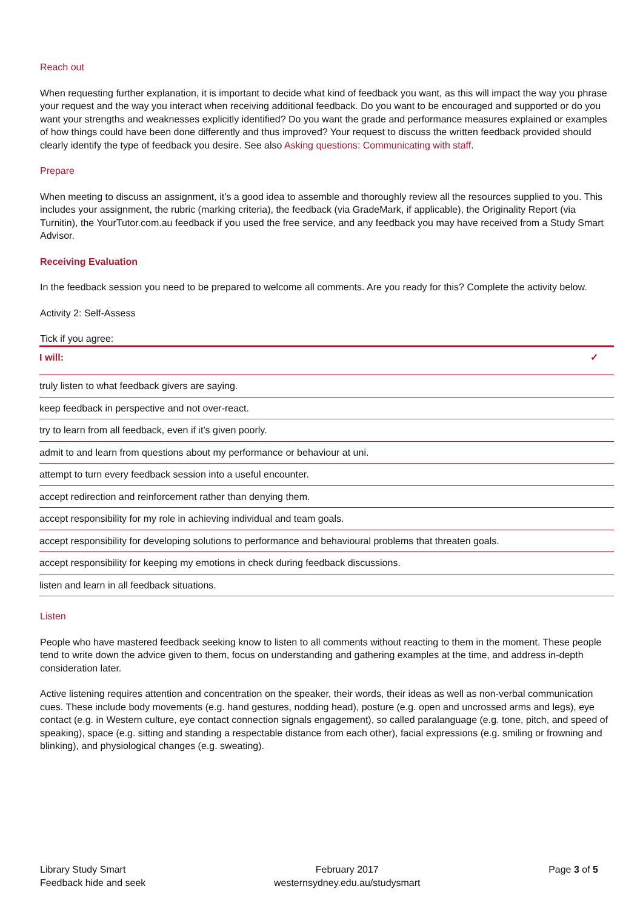Reach out
When requesting further explanation, it is important to decide what kind of feedback you want, as this will impact the way you phrase your request and the way you interact when receiving additional feedback. Do you want to be encouraged and supported or do you want your strengths and weaknesses explicitly identified? Do you want the grade and performance measures explained or examples of how things could have been done differently and thus improved? Your request to discuss the written feedback provided should clearly identify the type of feedback you desire. See also Asking questions: Communicating with staff.
Prepare
When meeting to discuss an assignment, it’s a good idea to assemble and thoroughly review all the resources supplied to you. This includes your assignment, the rubric (marking criteria), the feedback (via GradeMark, if applicable), the Originality Report (via Turnitin), the YourTutor.com.au feedback if you used the free service, and any feedback you may have received from a Study Smart Advisor.
Receiving Evaluation
In the feedback session you need to be prepared to welcome all comments. Are you ready for this? Complete the activity below.
Activity 2: Self-Assess
Tick if you agree:
| I will: | ✓ |
| --- | --- |
| truly listen to what feedback givers are saying. | |
| keep feedback in perspective and not over-react. | |
| try to learn from all feedback, even if it’s given poorly. | |
| admit to and learn from questions about my performance or behaviour at uni. | |
| attempt to turn every feedback session into a useful encounter. | |
| accept redirection and reinforcement rather than denying them. | |
| accept responsibility for my role in achieving individual and team goals. | |
| accept responsibility for developing solutions to performance and behavioural problems that threaten goals. | |
| accept responsibility for keeping my emotions in check during feedback discussions. | |
| listen and learn in all feedback situations. | |
Listen
People who have mastered feedback seeking know to listen to all comments without reacting to them in the moment. These people tend to write down the advice given to them, focus on understanding and gathering examples at the time, and address in-depth consideration later.
Active listening requires attention and concentration on the speaker, their words, their ideas as well as non-verbal communication cues. These include body movements (e.g. hand gestures, nodding head), posture (e.g. open and uncrossed arms and legs), eye contact (e.g. in Western culture, eye contact connection signals engagement), so called paralanguage (e.g. tone, pitch, and speed of speaking), space (e.g. sitting and standing a respectable distance from each other), facial expressions (e.g. smiling or frowning and blinking), and physiological changes (e.g. sweating).
Library Study Smart
Feedback hide and seek
February 2017
westernsydney.edu.au/studysmart
Page 3 of 5